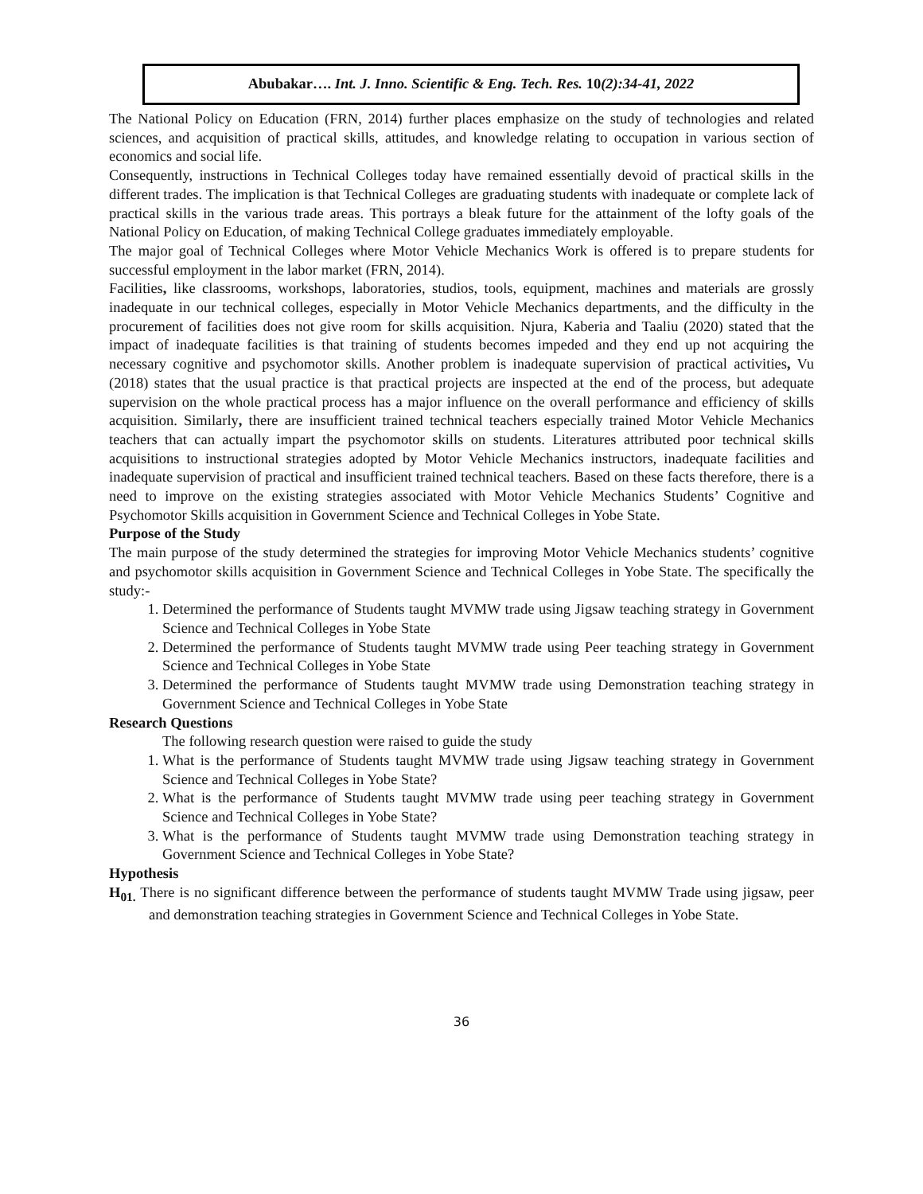Abubakar…. Int. J. Inno. Scientific & Eng. Tech. Res. 10(2):34-41, 2022
The National Policy on Education (FRN, 2014) further places emphasize on the study of technologies and related sciences, and acquisition of practical skills, attitudes, and knowledge relating to occupation in various section of economics and social life.
Consequently, instructions in Technical Colleges today have remained essentially devoid of practical skills in the different trades. The implication is that Technical Colleges are graduating students with inadequate or complete lack of practical skills in the various trade areas. This portrays a bleak future for the attainment of the lofty goals of the National Policy on Education, of making Technical College graduates immediately employable.
The major goal of Technical Colleges where Motor Vehicle Mechanics Work is offered is to prepare students for successful employment in the labor market (FRN, 2014).
Facilities, like classrooms, workshops, laboratories, studios, tools, equipment, machines and materials are grossly inadequate in our technical colleges, especially in Motor Vehicle Mechanics departments, and the difficulty in the procurement of facilities does not give room for skills acquisition. Njura, Kaberia and Taaliu (2020) stated that the impact of inadequate facilities is that training of students becomes impeded and they end up not acquiring the necessary cognitive and psychomotor skills. Another problem is inadequate supervision of practical activities, Vu (2018) states that the usual practice is that practical projects are inspected at the end of the process, but adequate supervision on the whole practical process has a major influence on the overall performance and efficiency of skills acquisition. Similarly, there are insufficient trained technical teachers especially trained Motor Vehicle Mechanics teachers that can actually impart the psychomotor skills on students. Literatures attributed poor technical skills acquisitions to instructional strategies adopted by Motor Vehicle Mechanics instructors, inadequate facilities and inadequate supervision of practical and insufficient trained technical teachers. Based on these facts therefore, there is a need to improve on the existing strategies associated with Motor Vehicle Mechanics Students’ Cognitive and Psychomotor Skills acquisition in Government Science and Technical Colleges in Yobe State.
Purpose of the Study
The main purpose of the study determined the strategies for improving Motor Vehicle Mechanics students’ cognitive and psychomotor skills acquisition in Government Science and Technical Colleges in Yobe State. The specifically the study:-
1. Determined the performance of Students taught MVMW trade using Jigsaw teaching strategy in Government Science and Technical Colleges in Yobe State
2. Determined the performance of Students taught MVMW trade using Peer teaching strategy in Government Science and Technical Colleges in Yobe State
3. Determined the performance of Students taught MVMW trade using Demonstration teaching strategy in Government Science and Technical Colleges in Yobe State
Research Questions
The following research question were raised to guide the study
1. What is the performance of Students taught MVMW trade using Jigsaw teaching strategy in Government Science and Technical Colleges in Yobe State?
2. What is the performance of Students taught MVMW trade using peer teaching strategy in Government Science and Technical Colleges in Yobe State?
3. What is the performance of Students taught MVMW trade using Demonstration teaching strategy in Government Science and Technical Colleges in Yobe State?
Hypothesis
H<sub>01.</sub> There is no significant difference between the performance of students taught MVMW Trade using jigsaw, peer and demonstration teaching strategies in Government Science and Technical Colleges in Yobe State.
36